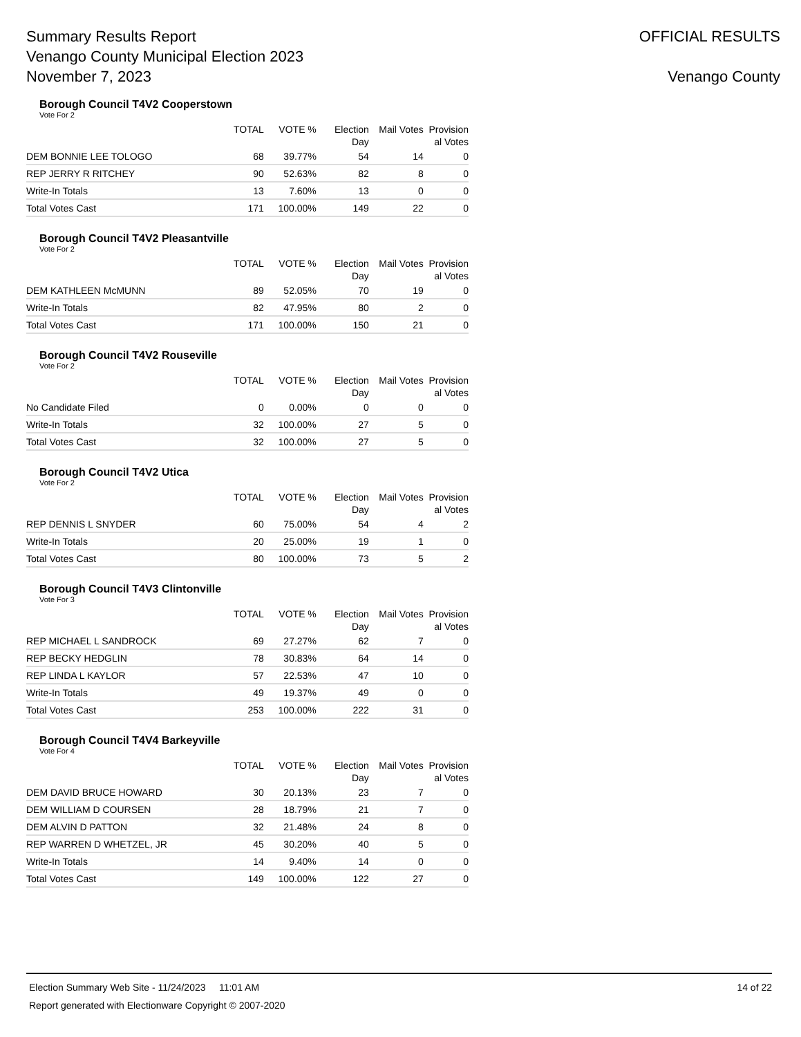Summary Results Report
Venango County Municipal Election 2023
November 7, 2023
OFFICIAL RESULTS
Venango County
Borough Council T4V2 Cooperstown
Vote For 2
| | TOTAL | VOTE % | Election Day | Mail Votes | Provision al Votes |
| --- | --- | --- | --- | --- | --- |
| DEM BONNIE LEE TOLOGO | 68 | 39.77% | 54 | 14 | 0 |
| REP JERRY R RITCHEY | 90 | 52.63% | 82 | 8 | 0 |
| Write-In Totals | 13 | 7.60% | 13 | 0 | 0 |
| Total Votes Cast | 171 | 100.00% | 149 | 22 | 0 |
Borough Council T4V2 Pleasantville
Vote For 2
| | TOTAL | VOTE % | Election Day | Mail Votes | Provision al Votes |
| --- | --- | --- | --- | --- | --- |
| DEM KATHLEEN McMUNN | 89 | 52.05% | 70 | 19 | 0 |
| Write-In Totals | 82 | 47.95% | 80 | 2 | 0 |
| Total Votes Cast | 171 | 100.00% | 150 | 21 | 0 |
Borough Council T4V2 Rouseville
Vote For 2
| | TOTAL | VOTE % | Election Day | Mail Votes | Provision al Votes |
| --- | --- | --- | --- | --- | --- |
| No Candidate Filed | 0 | 0.00% | 0 | 0 | 0 |
| Write-In Totals | 32 | 100.00% | 27 | 5 | 0 |
| Total Votes Cast | 32 | 100.00% | 27 | 5 | 0 |
Borough Council T4V2 Utica
Vote For 2
| | TOTAL | VOTE % | Election Day | Mail Votes | Provision al Votes |
| --- | --- | --- | --- | --- | --- |
| REP DENNIS L SNYDER | 60 | 75.00% | 54 | 4 | 2 |
| Write-In Totals | 20 | 25.00% | 19 | 1 | 0 |
| Total Votes Cast | 80 | 100.00% | 73 | 5 | 2 |
Borough Council T4V3 Clintonville
Vote For 3
| | TOTAL | VOTE % | Election Day | Mail Votes | Provision al Votes |
| --- | --- | --- | --- | --- | --- |
| REP MICHAEL L SANDROCK | 69 | 27.27% | 62 | 7 | 0 |
| REP BECKY HEDGLIN | 78 | 30.83% | 64 | 14 | 0 |
| REP LINDA L KAYLOR | 57 | 22.53% | 47 | 10 | 0 |
| Write-In Totals | 49 | 19.37% | 49 | 0 | 0 |
| Total Votes Cast | 253 | 100.00% | 222 | 31 | 0 |
Borough Council T4V4 Barkeyville
Vote For 4
| | TOTAL | VOTE % | Election Day | Mail Votes | Provision al Votes |
| --- | --- | --- | --- | --- | --- |
| DEM DAVID BRUCE HOWARD | 30 | 20.13% | 23 | 7 | 0 |
| DEM WILLIAM D COURSEN | 28 | 18.79% | 21 | 7 | 0 |
| DEM ALVIN D PATTON | 32 | 21.48% | 24 | 8 | 0 |
| REP WARREN D WHETZEL, JR | 45 | 30.20% | 40 | 5 | 0 |
| Write-In Totals | 14 | 9.40% | 14 | 0 | 0 |
| Total Votes Cast | 149 | 100.00% | 122 | 27 | 0 |
Election Summary Web Site - 11/24/2023 11:01 AM 14 of 22
Report generated with Electionware Copyright © 2007-2020